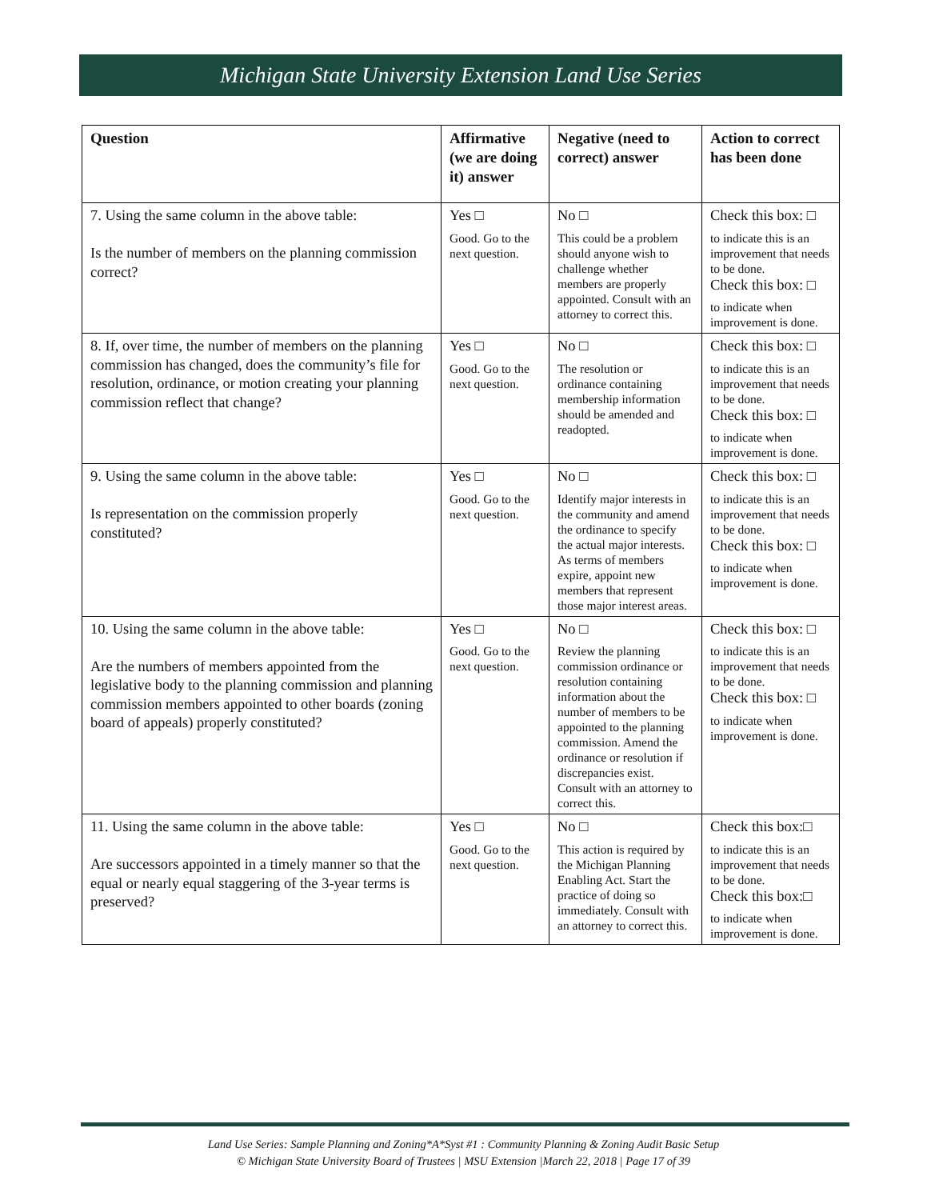Michigan State University Extension Land Use Series
| Question | Affirmative (we are doing it) answer | Negative (need to correct) answer | Action to correct has been done |
| --- | --- | --- | --- |
| 7. Using the same column in the above table: Is the number of members on the planning commission correct? | Yes □ Good. Go to the next question. | No □ This could be a problem should anyone wish to challenge whether members are properly appointed. Consult with an attorney to correct this. | Check this box: □ to indicate this is an improvement that needs to be done. Check this box: □ to indicate when improvement is done. |
| 8. If, over time, the number of members on the planning commission has changed, does the community’s file for resolution, ordinance, or motion creating your planning commission reflect that change? | Yes □ Good. Go to the next question. | No □ The resolution or ordinance containing membership information should be amended and readopted. | Check this box: □ to indicate this is an improvement that needs to be done. Check this box: □ to indicate when improvement is done. |
| 9. Using the same column in the above table: Is representation on the commission properly constituted? | Yes □ Good. Go to the next question. | No □ Identify major interests in the community and amend the ordinance to specify the actual major interests. As terms of members expire, appoint new members that represent those major interest areas. | Check this box: □ to indicate this is an improvement that needs to be done. Check this box: □ to indicate when improvement is done. |
| 10. Using the same column in the above table: Are the numbers of members appointed from the legislative body to the planning commission and planning commission members appointed to other boards (zoning board of appeals) properly constituted? | Yes □ Good. Go to the next question. | No □ Review the planning commission ordinance or resolution containing information about the number of members to be appointed to the planning commission. Amend the ordinance or resolution if discrepancies exist. Consult with an attorney to correct this. | Check this box: □ to indicate this is an improvement that needs to be done. Check this box: □ to indicate when improvement is done. |
| 11. Using the same column in the above table: Are successors appointed in a timely manner so that the equal or nearly equal staggering of the 3-year terms is preserved? | Yes □ Good. Go to the next question. | No □ This action is required by the Michigan Planning Enabling Act. Start the practice of doing so immediately. Consult with an attorney to correct this. | Check this box:□ to indicate this is an improvement that needs to be done. Check this box:□ to indicate when improvement is done. |
Land Use Series: Sample Planning and Zoning*A*Syst #1 : Community Planning & Zoning Audit Basic Setup
© Michigan State University Board of Trustees | MSU Extension |March 22, 2018 | Page 17 of 39